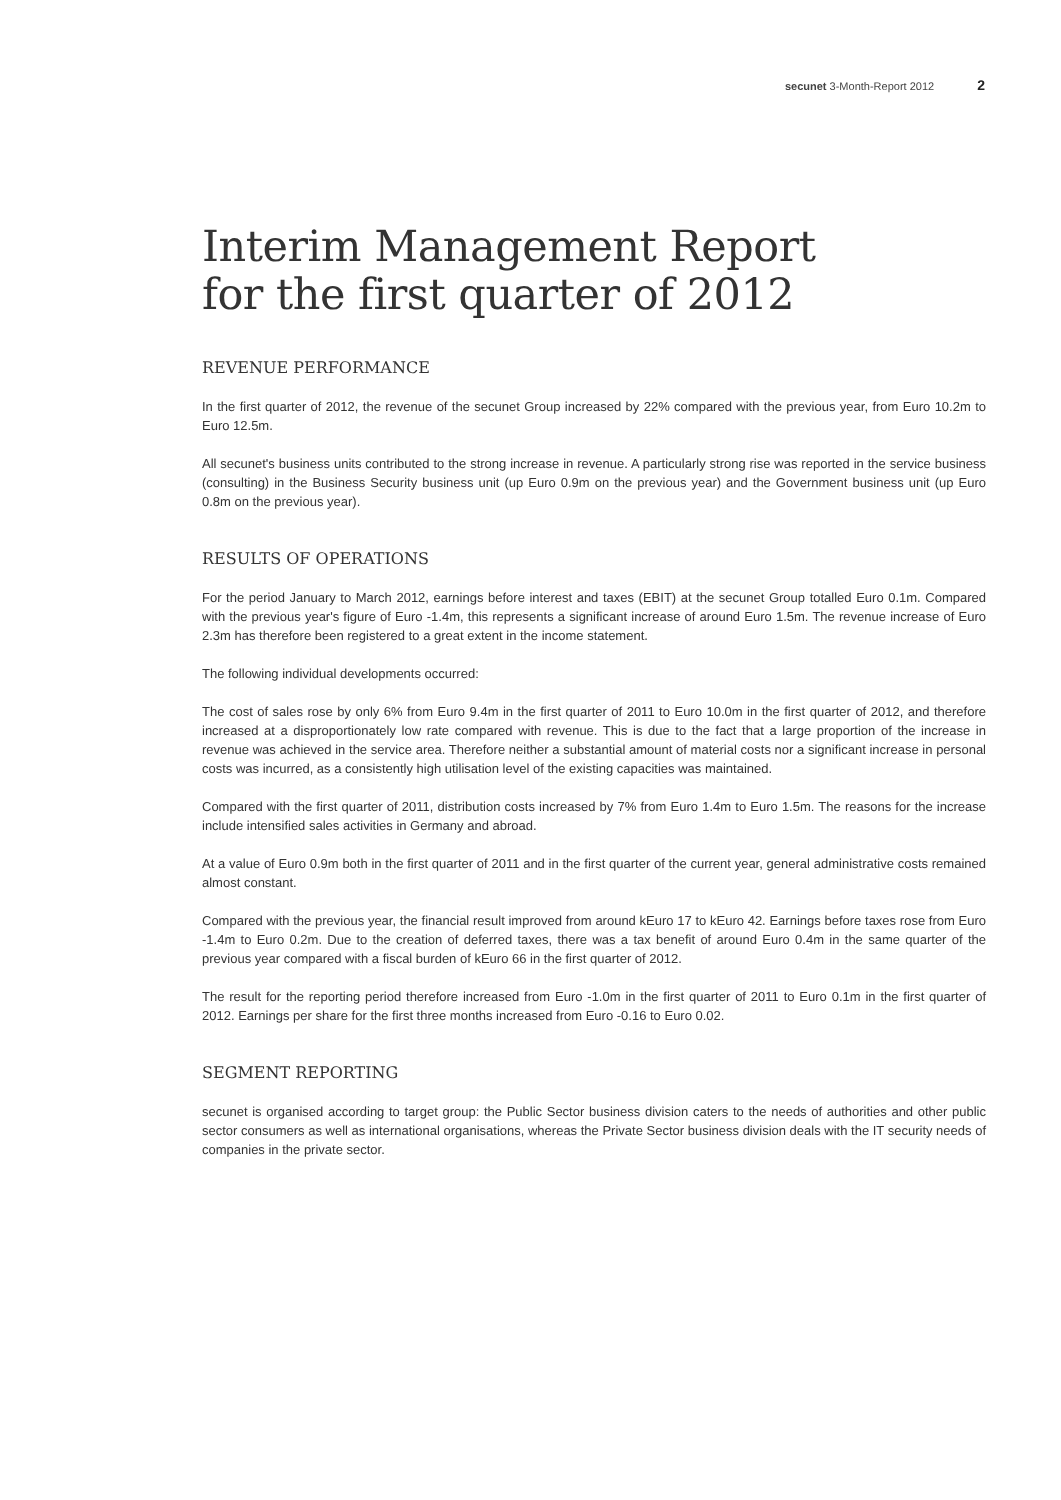secunet 3-Month-Report 2012 2
Interim Management Report
for the first quarter of 2012
REVENUE PERFORMANCE
In the first quarter of 2012, the revenue of the secunet Group increased by 22% compared with the previous year, from Euro 10.2m to Euro 12.5m.
All secunet's business units contributed to the strong increase in revenue. A particularly strong rise was reported in the service business (consulting) in the Business Security business unit (up Euro 0.9m on the previous year) and the Government business unit (up Euro 0.8m on the previous year).
RESULTS OF OPERATIONS
For the period January to March 2012, earnings before interest and taxes (EBIT) at the secunet Group totalled Euro 0.1m. Compared with the previous year's figure of Euro -1.4m, this represents a significant increase of around Euro 1.5m. The revenue increase of Euro 2.3m has therefore been registered to a great extent in the income statement.
The following individual developments occurred:
The cost of sales rose by only 6% from Euro 9.4m in the first quarter of 2011 to Euro 10.0m in the first quarter of 2012, and therefore increased at a disproportionately low rate compared with revenue. This is due to the fact that a large proportion of the increase in revenue was achieved in the service area. Therefore neither a substantial amount of material costs nor a significant increase in personal costs was incurred, as a consistently high utilisation level of the existing capacities was maintained.
Compared with the first quarter of 2011, distribution costs increased by 7% from Euro 1.4m to Euro 1.5m. The reasons for the increase include intensified sales activities in Germany and abroad.
At a value of Euro 0.9m both in the first quarter of 2011 and in the first quarter of the current year, general administrative costs remained almost constant.
Compared with the previous year, the financial result improved from around kEuro 17 to kEuro 42. Earnings before taxes rose from Euro -1.4m to Euro 0.2m. Due to the creation of deferred taxes, there was a tax benefit of around Euro 0.4m in the same quarter of the previous year compared with a fiscal burden of kEuro 66 in the first quarter of 2012.
The result for the reporting period therefore increased from Euro -1.0m in the first quarter of 2011 to Euro 0.1m in the first quarter of 2012. Earnings per share for the first three months increased from Euro -0.16 to Euro 0.02.
SEGMENT REPORTING
secunet is organised according to target group: the Public Sector business division caters to the needs of authorities and other public sector consumers as well as international organisations, whereas the Private Sector business division deals with the IT security needs of companies in the private sector.